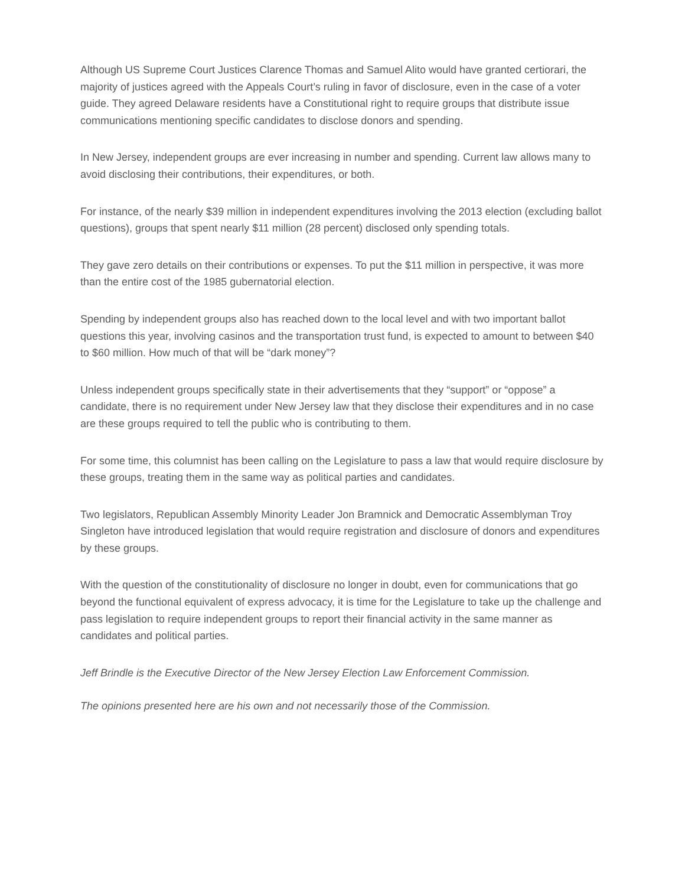Although US Supreme Court Justices Clarence Thomas and Samuel Alito would have granted certiorari, the majority of justices agreed with the Appeals Court’s ruling in favor of disclosure, even in the case of a voter guide. They agreed Delaware residents have a Constitutional right to require groups that distribute issue communications mentioning specific candidates to disclose donors and spending.
In New Jersey, independent groups are ever increasing in number and spending. Current law allows many to avoid disclosing their contributions, their expenditures, or both.
For instance, of the nearly $39 million in independent expenditures involving the 2013 election (excluding ballot questions), groups that spent nearly $11 million (28 percent) disclosed only spending totals.
They gave zero details on their contributions or expenses. To put the $11 million in perspective, it was more than the entire cost of the 1985 gubernatorial election.
Spending by independent groups also has reached down to the local level and with two important ballot questions this year, involving casinos and the transportation trust fund, is expected to amount to between $40 to $60 million. How much of that will be “dark money”?
Unless independent groups specifically state in their advertisements that they “support” or “oppose” a candidate, there is no requirement under New Jersey law that they disclose their expenditures and in no case are these groups required to tell the public who is contributing to them.
For some time, this columnist has been calling on the Legislature to pass a law that would require disclosure by these groups, treating them in the same way as political parties and candidates.
Two legislators, Republican Assembly Minority Leader Jon Bramnick and Democratic Assemblyman Troy Singleton have introduced legislation that would require registration and disclosure of donors and expenditures by these groups.
With the question of the constitutionality of disclosure no longer in doubt, even for communications that go beyond the functional equivalent of express advocacy, it is time for the Legislature to take up the challenge and pass legislation to require independent groups to report their financial activity in the same manner as candidates and political parties.
Jeff Brindle is the Executive Director of the New Jersey Election Law Enforcement Commission.
The opinions presented here are his own and not necessarily those of the Commission.